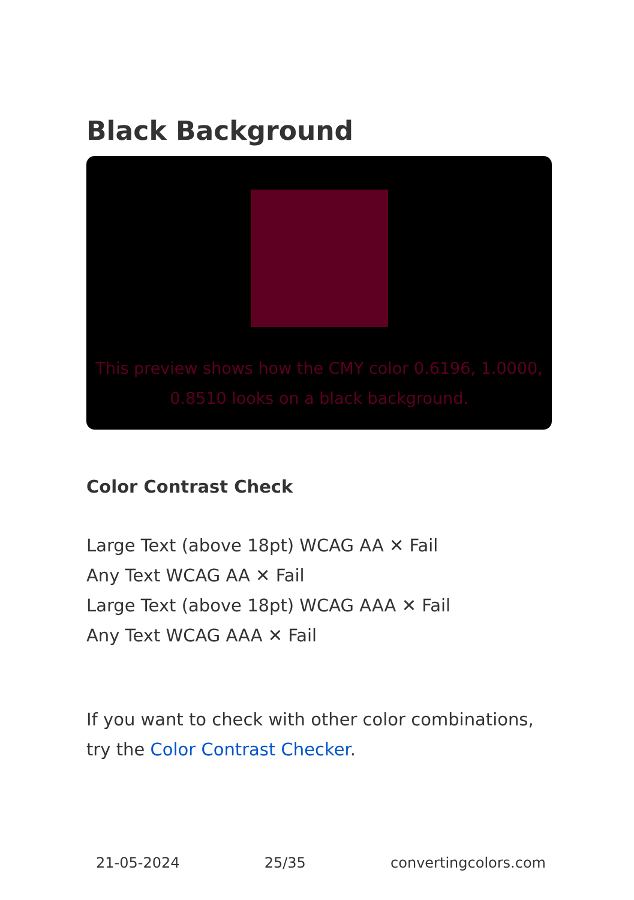Black Background
This preview shows how the CMY color 0.6196, 1.0000, 0.8510 looks on a black background.
Color Contrast Check
Large Text (above 18pt) WCAG AA ✕ Fail
Any Text WCAG AA ✕ Fail
Large Text (above 18pt) WCAG AAA ✕ Fail
Any Text WCAG AAA ✕ Fail
If you want to check with other color combinations, try the Color Contrast Checker.
21-05-2024 25/35 convertingcolors.com